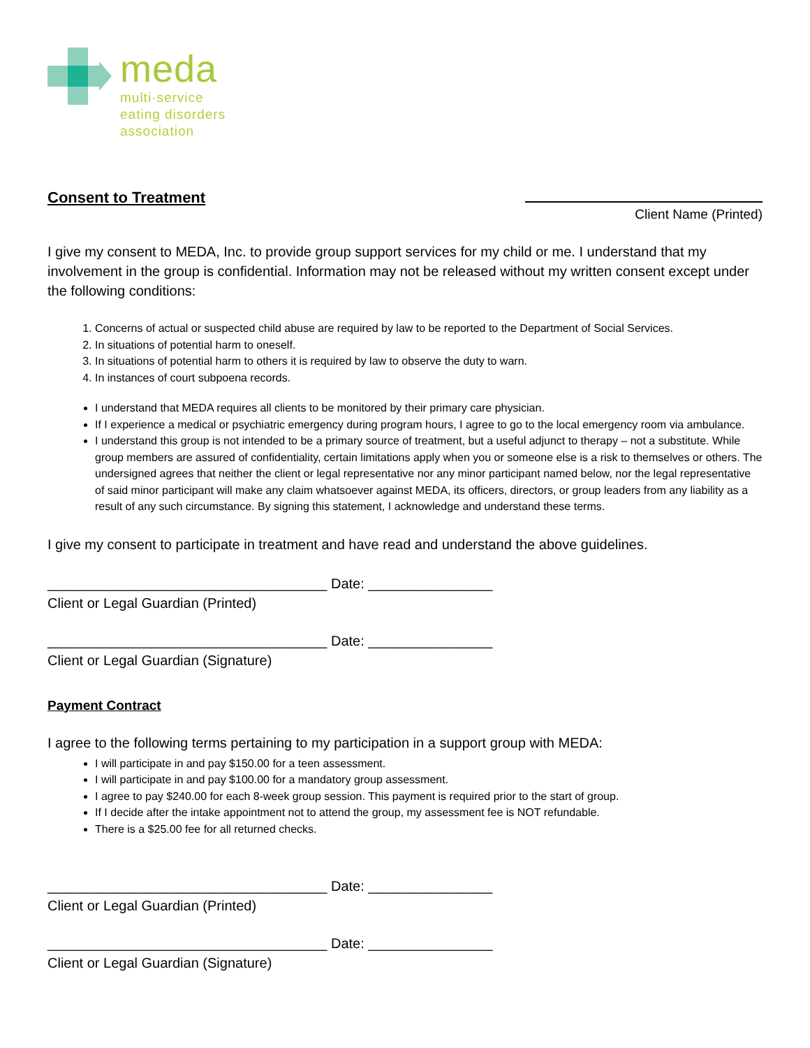meda
multi·service
eating disorders
association
Consent to Treatment
Client Name (Printed)
I give my consent to MEDA, Inc. to provide group support services for my child or me. I understand that my involvement in the group is confidential. Information may not be released without my written consent except under the following conditions:
1. Concerns of actual or suspected child abuse are required by law to be reported to the Department of Social Services.
2. In situations of potential harm to oneself.
3. In situations of potential harm to others it is required by law to observe the duty to warn.
4. In instances of court subpoena records.
I understand that MEDA requires all clients to be monitored by their primary care physician.
If I experience a medical or psychiatric emergency during program hours, I agree to go to the local emergency room via ambulance.
I understand this group is not intended to be a primary source of treatment, but a useful adjunct to therapy – not a substitute. While group members are assured of confidentiality, certain limitations apply when you or someone else is a risk to themselves or others. The undersigned agrees that neither the client or legal representative nor any minor participant named below, nor the legal representative of said minor participant will make any claim whatsoever against MEDA, its officers, directors, or group leaders from any liability as a result of any such circumstance. By signing this statement, I acknowledge and understand these terms.
I give my consent to participate in treatment and have read and understand the above guidelines.
____________________________________ Date: ________________
Client or Legal Guardian (Printed)
____________________________________ Date: ________________
Client or Legal Guardian (Signature)
Payment Contract
I agree to the following terms pertaining to my participation in a support group with MEDA:
I will participate in and pay $150.00 for a teen assessment.
I will participate in and pay $100.00 for a mandatory group assessment.
I agree to pay $240.00 for each 8-week group session. This payment is required prior to the start of group.
If I decide after the intake appointment not to attend the group, my assessment fee is NOT refundable.
There is a $25.00 fee for all returned checks.
____________________________________ Date: ________________
Client or Legal Guardian (Printed)
____________________________________ Date: ________________
Client or Legal Guardian (Signature)